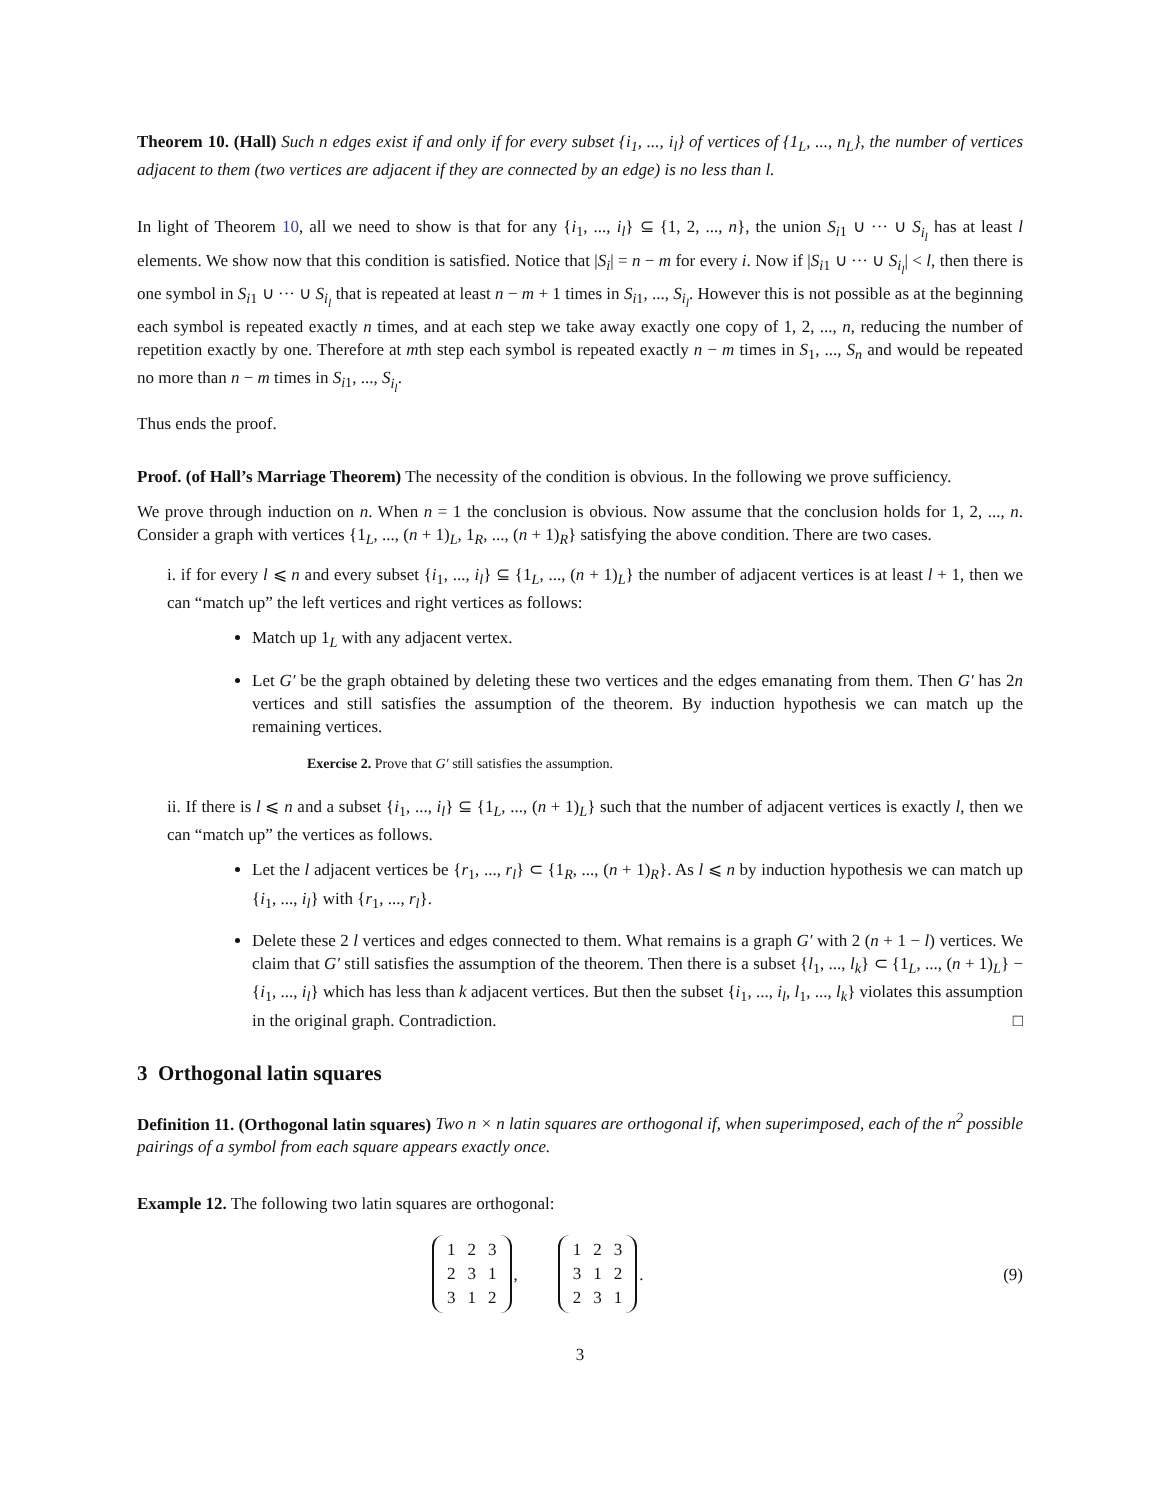Theorem 10. (Hall) Such n edges exist if and only if for every subset {i<sub>1</sub>, ..., i<sub>l</sub>} of vertices of {1<sub>L</sub>, ..., n<sub>L</sub>}, the number of vertices adjacent to them (two vertices are adjacent if they are connected by an edge) is no less than l.
In light of Theorem 10, all we need to show is that for any {i<sub>1</sub>, ..., i<sub>l</sub>} ⊆ {1, 2, ..., n}, the union S<sub>i1</sub> ∪ ··· ∪ S<sub>i<sub>l</sub></sub> has at least l elements. We show now that this condition is satisfied. Notice that |S<sub>i</sub>| = n − m for every i. Now if |S<sub>i1</sub> ∪ ··· ∪ S<sub>i<sub>l</sub></sub>| < l, then there is one symbol in S<sub>i1</sub> ∪ ··· ∪ S<sub>i<sub>l</sub></sub> that is repeated at least n − m + 1 times in S<sub>i1</sub>, ..., S<sub>i<sub>l</sub></sub>. However this is not possible as at the beginning each symbol is repeated exactly n times, and at each step we take away exactly one copy of 1, 2, ..., n, reducing the number of repetition exactly by one. Therefore at mth step each symbol is repeated exactly n − m times in S<sub>1</sub>, ..., S<sub>n</sub> and would be repeated no more than n − m times in S<sub>i1</sub>, ..., S<sub>i<sub>l</sub></sub>.
Thus ends the proof.
Proof. (of Hall’s Marriage Theorem) The necessity of the condition is obvious. In the following we prove sufficiency.
We prove through induction on n. When n = 1 the conclusion is obvious. Now assume that the conclusion holds for 1, 2, ..., n. Consider a graph with vertices {1<sub>L</sub>, ..., (n + 1)<sub>L</sub>, 1<sub>R</sub>, ..., (n + 1)<sub>R</sub>} satisfying the above condition. There are two cases.
i. if for every l ⩽ n and every subset {i<sub>1</sub>, ..., i<sub>l</sub>} ⊆ {1<sub>L</sub>, ..., (n + 1)<sub>L</sub>} the number of adjacent vertices is at least l + 1, then we can “match up” the left vertices and right vertices as follows:
Match up 1<sub>L</sub> with any adjacent vertex.
Let G′ be the graph obtained by deleting these two vertices and the edges emanating from them. Then G′ has 2n vertices and still satisfies the assumption of the theorem. By induction hypothesis we can match up the remaining vertices.
Exercise 2. Prove that G′ still satisfies the assumption.
ii. If there is l ⩽ n and a subset {i<sub>1</sub>, ..., i<sub>l</sub>} ⊆ {1<sub>L</sub>, ..., (n + 1)<sub>L</sub>} such that the number of adjacent vertices is exactly l, then we can “match up” the vertices as follows.
Let the l adjacent vertices be {r<sub>1</sub>, ..., r<sub>l</sub>} ⊂ {1<sub>R</sub>, ..., (n + 1)<sub>R</sub>}. As l ⩽ n by induction hypothesis we can match up {i<sub>1</sub>, ..., i<sub>l</sub>} with {r<sub>1</sub>, ..., r<sub>l</sub>}.
Delete these 2 l vertices and edges connected to them. What remains is a graph G′ with 2 (n + 1 − l) vertices. We claim that G′ still satisfies the assumption of the theorem. Then there is a subset {l<sub>1</sub>, ..., l<sub>k</sub>} ⊂ {1<sub>L</sub>, ..., (n + 1)<sub>L</sub>} − {i<sub>1</sub>, ..., i<sub>l</sub>} which has less than k adjacent vertices. But then the subset {i<sub>1</sub>, ..., i<sub>l</sub>, l<sub>1</sub>, ..., l<sub>k</sub>} violates this assumption in the original graph. Contradiction. □
3 Orthogonal latin squares
Definition 11. (Orthogonal latin squares) Two n × n latin squares are orthogonal if, when superimposed, each of the n<sup>2</sup> possible pairings of a symbol from each square appears exactly once.
Example 12. The following two latin squares are orthogonal:
| 1 | 2 | 3 |
| 2 | 3 | 1 |
| 3 | 1 | 2 |
,
| 1 | 2 | 3 |
| 3 | 1 | 2 |
| 2 | 3 | 1 |
.
(9)
3